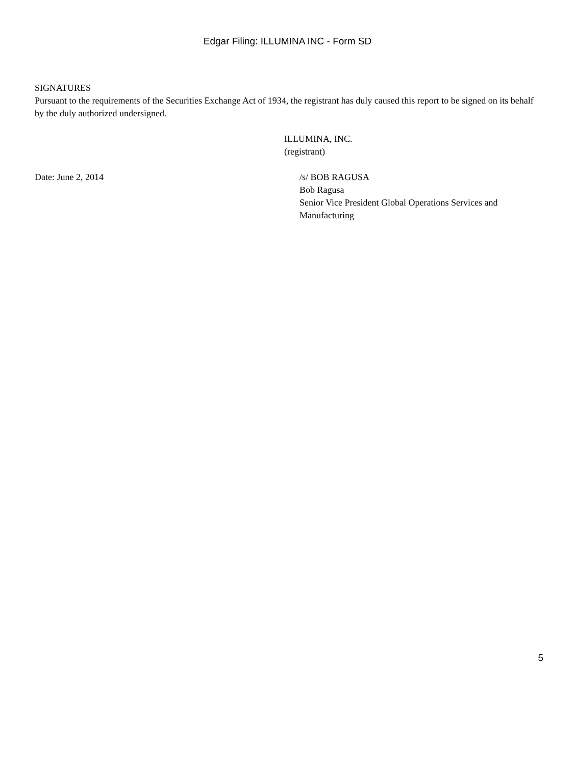Edgar Filing: ILLUMINA INC - Form SD
SIGNATURES
Pursuant to the requirements of the Securities Exchange Act of 1934, the registrant has duly caused this report to be signed on its behalf by the duly authorized undersigned.
ILLUMINA, INC.
(registrant)
Date: June 2, 2014 /s/ BOB RAGUSA
Bob Ragusa
Senior Vice President Global Operations Services and
Manufacturing
5